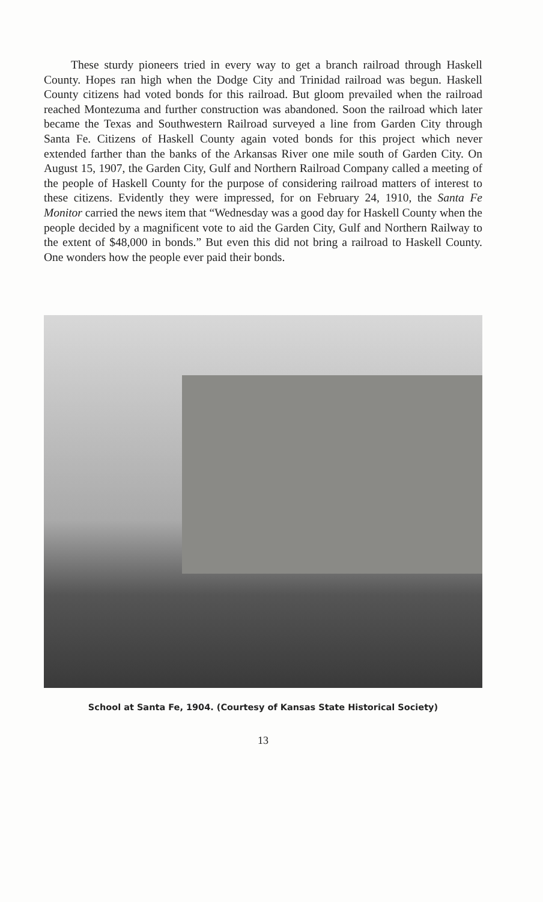These sturdy pioneers tried in every way to get a branch railroad through Haskell County. Hopes ran high when the Dodge City and Trinidad railroad was begun. Haskell County citizens had voted bonds for this railroad. But gloom prevailed when the railroad reached Montezuma and further construction was abandoned. Soon the railroad which later became the Texas and Southwestern Railroad surveyed a line from Garden City through Santa Fe. Citizens of Haskell County again voted bonds for this project which never extended farther than the banks of the Arkansas River one mile south of Garden City. On August 15, 1907, the Garden City, Gulf and Northern Railroad Company called a meeting of the people of Haskell County for the purpose of considering railroad matters of interest to these citizens. Evidently they were impressed, for on February 24, 1910, the Santa Fe Monitor carried the news item that “Wednesday was a good day for Haskell County when the people decided by a magnificent vote to aid the Garden City, Gulf and Northern Railway to the extent of $48,000 in bonds.” But even this did not bring a railroad to Haskell County. One wonders how the people ever paid their bonds.
School at Santa Fe, 1904. (Courtesy of Kansas State Historical Society)
13